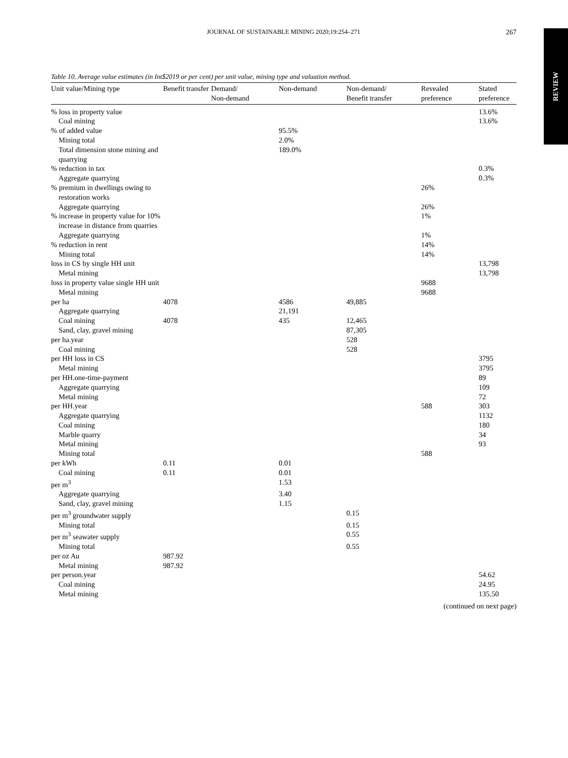JOURNAL OF SUSTAINABLE MINING 2020;19:254–271
267
REVIEW
Table 10. Average value estimates (in Int$2019 or per cent) per unit value, mining type and valuation method.
| Unit value/Mining type | Benefit transfer | Demand/ Non-demand | Non-demand | Non-demand/ Benefit transfer | Revealed preference | Stated preference |
| --- | --- | --- | --- | --- | --- | --- |
| % loss in property value | | | | | | 13.6% |
| Coal mining | | | | | | 13.6% |
| % of added value | | | 95.5% | | | |
| Mining total | | | 2.0% | | | |
| Total dimension stone mining and quarrying | | | 189.0% | | | |
| % reduction in tax | | | | | | 0.3% |
| Aggregate quarrying | | | | | | 0.3% |
| % premium in dwellings owing to restoration works | | | | | 26% | |
| Aggregate quarrying | | | | | 26% | |
| % increase in property value for 10% increase in distance from quarries | | | | | 1% | |
| Aggregate quarrying | | | | | 1% | |
| % reduction in rent | | | | | 14% | |
| Mining total | | | | | 14% | |
| loss in CS by single HH unit | | | | | | 13,798 |
| Metal mining | | | | | | 13,798 |
| loss in property value single HH unit | | | | | 9688 | |
| Metal mining | | | | | 9688 | |
| per ha | 4078 | | 4586 | 49,885 | | |
| Aggregate quarrying | | | 21,191 | | | |
| Coal mining | 4078 | | 435 | 12,465 | | |
| Sand, clay, gravel mining | | | | 87,305 | | |
| per ha.year | | | | 528 | | |
| Coal mining | | | | 528 | | |
| per HH loss in CS | | | | | | 3795 |
| Metal mining | | | | | | 3795 |
| per HH.one-time-payment | | | | | | 89 |
| Aggregate quarrying | | | | | | 109 |
| Metal mining | | | | | | 72 |
| per HH.year | | | | | 588 | 303 |
| Aggregate quarrying | | | | | | 1132 |
| Coal mining | | | | | | 180 |
| Marble quarry | | | | | | 34 |
| Metal mining | | | | | | 93 |
| Mining total | | | | | 588 | |
| per kWh | 0.11 | | 0.01 | | | |
| Coal mining | 0.11 | | 0.01 | | | |
| per m<sup>3</sup> | | | 1.53 | | | |
| Aggregate quarrying | | | 3.40 | | | |
| Sand, clay, gravel mining | | | 1.15 | | | |
| per m<sup>3</sup> groundwater supply | | | | 0.15 | | |
| Mining total | | | | 0.15 | | |
| per m<sup>3</sup> seawater supply | | | | 0.55 | | |
| Mining total | | | | 0.55 | | |
| per oz Au | 987.92 | | | | | |
| Metal mining | 987.92 | | | | | |
| per person.year | | | | | | 54.62 |
| Coal mining | | | | | | 24.95 |
| Metal mining | | | | | | 135.50 |
(continued on next page)